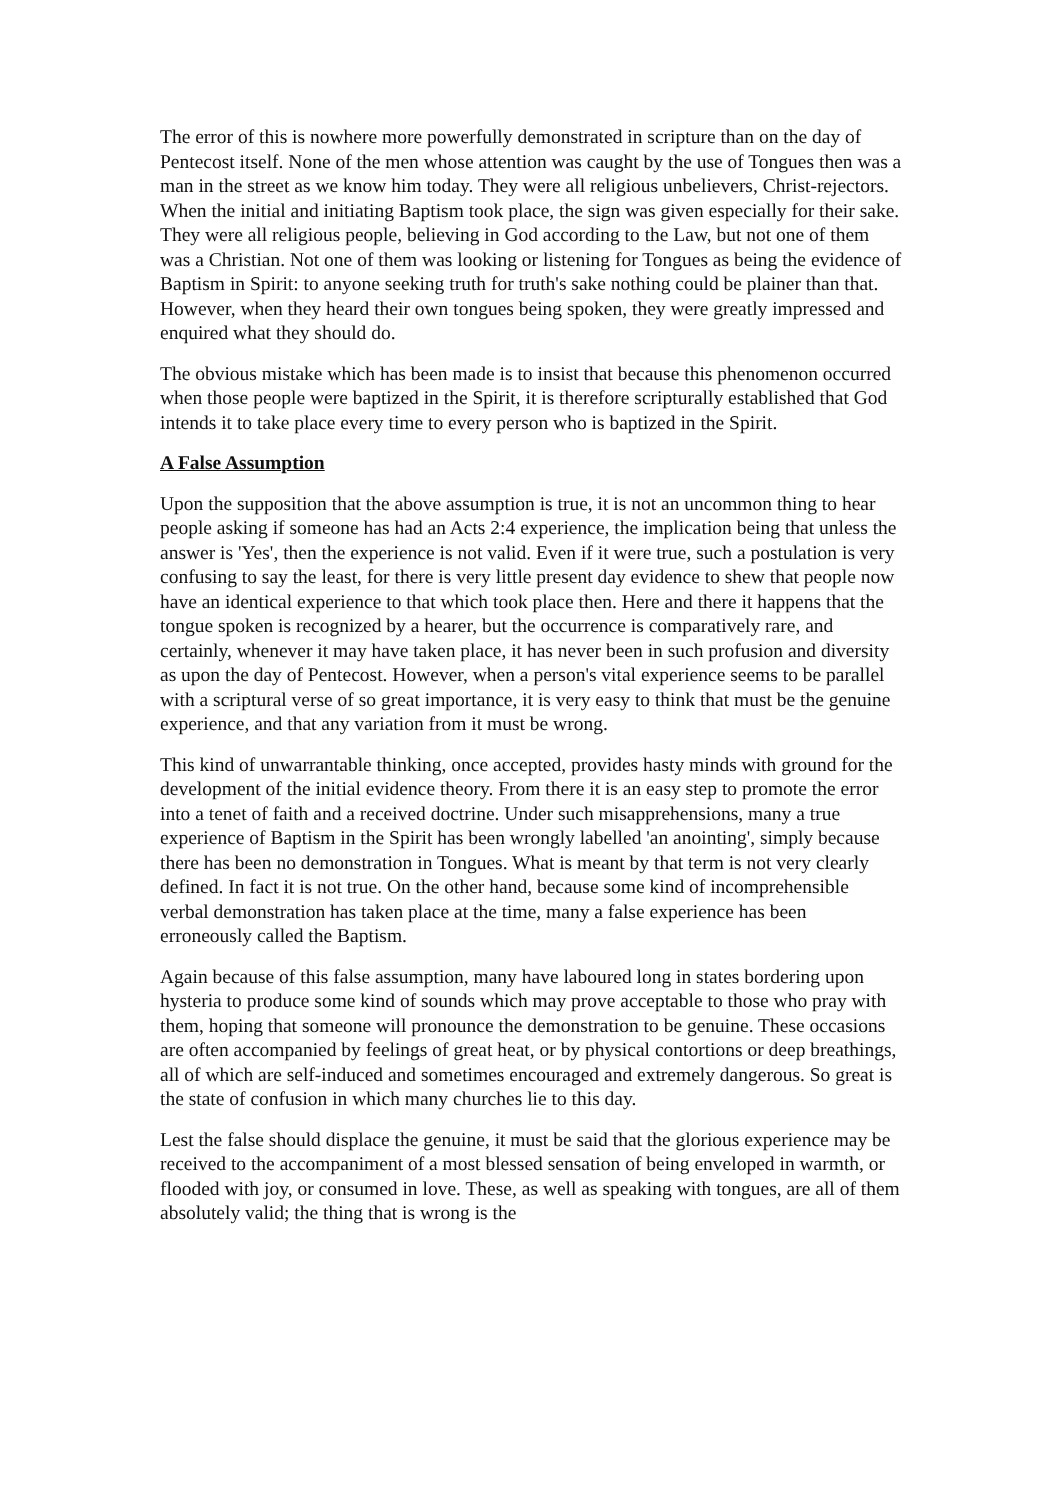The error of this is nowhere more powerfully demonstrated in scripture than on the day of Pentecost itself. None of the men whose attention was caught by the use of Tongues then was a man in the street as we know him today. They were all religious unbelievers, Christ-rejectors. When the initial and initiating Baptism took place, the sign was given especially for their sake. They were all religious people, believing in God according to the Law, but not one of them was a Christian. Not one of them was looking or listening for Tongues as being the evidence of Baptism in Spirit: to anyone seeking truth for truth's sake nothing could be plainer than that. However, when they heard their own tongues being spoken, they were greatly impressed and enquired what they should do.
The obvious mistake which has been made is to insist that because this phenomenon occurred when those people were baptized in the Spirit, it is therefore scripturally established that God intends it to take place every time to every person who is baptized in the Spirit.
A False Assumption
Upon the supposition that the above assumption is true, it is not an uncommon thing to hear people asking if someone has had an Acts 2:4 experience, the implication being that unless the answer is 'Yes', then the experience is not valid. Even if it were true, such a postulation is very confusing to say the least, for there is very little present day evidence to shew that people now have an identical experience to that which took place then. Here and there it happens that the tongue spoken is recognized by a hearer, but the occurrence is comparatively rare, and certainly, whenever it may have taken place, it has never been in such profusion and diversity as upon the day of Pentecost. However, when a person's vital experience seems to be parallel with a scriptural verse of so great importance, it is very easy to think that must be the genuine experience, and that any variation from it must be wrong.
This kind of unwarrantable thinking, once accepted, provides hasty minds with ground for the development of the initial evidence theory. From there it is an easy step to promote the error into a tenet of faith and a received doctrine. Under such misapprehensions, many a true experience of Baptism in the Spirit has been wrongly labelled 'an anointing', simply because there has been no demonstration in Tongues. What is meant by that term is not very clearly defined. In fact it is not true. On the other hand, because some kind of incomprehensible verbal demonstration has taken place at the time, many a false experience has been erroneously called the Baptism.
Again because of this false assumption, many have laboured long in states bordering upon hysteria to produce some kind of sounds which may prove acceptable to those who pray with them, hoping that someone will pronounce the demonstration to be genuine. These occasions are often accompanied by feelings of great heat, or by physical contortions or deep breathings, all of which are self-induced and sometimes encouraged and extremely dangerous. So great is the state of confusion in which many churches lie to this day.
Lest the false should displace the genuine, it must be said that the glorious experience may be received to the accompaniment of a most blessed sensation of being enveloped in warmth, or flooded with joy, or consumed in love. These, as well as speaking with tongues, are all of them absolutely valid; the thing that is wrong is the